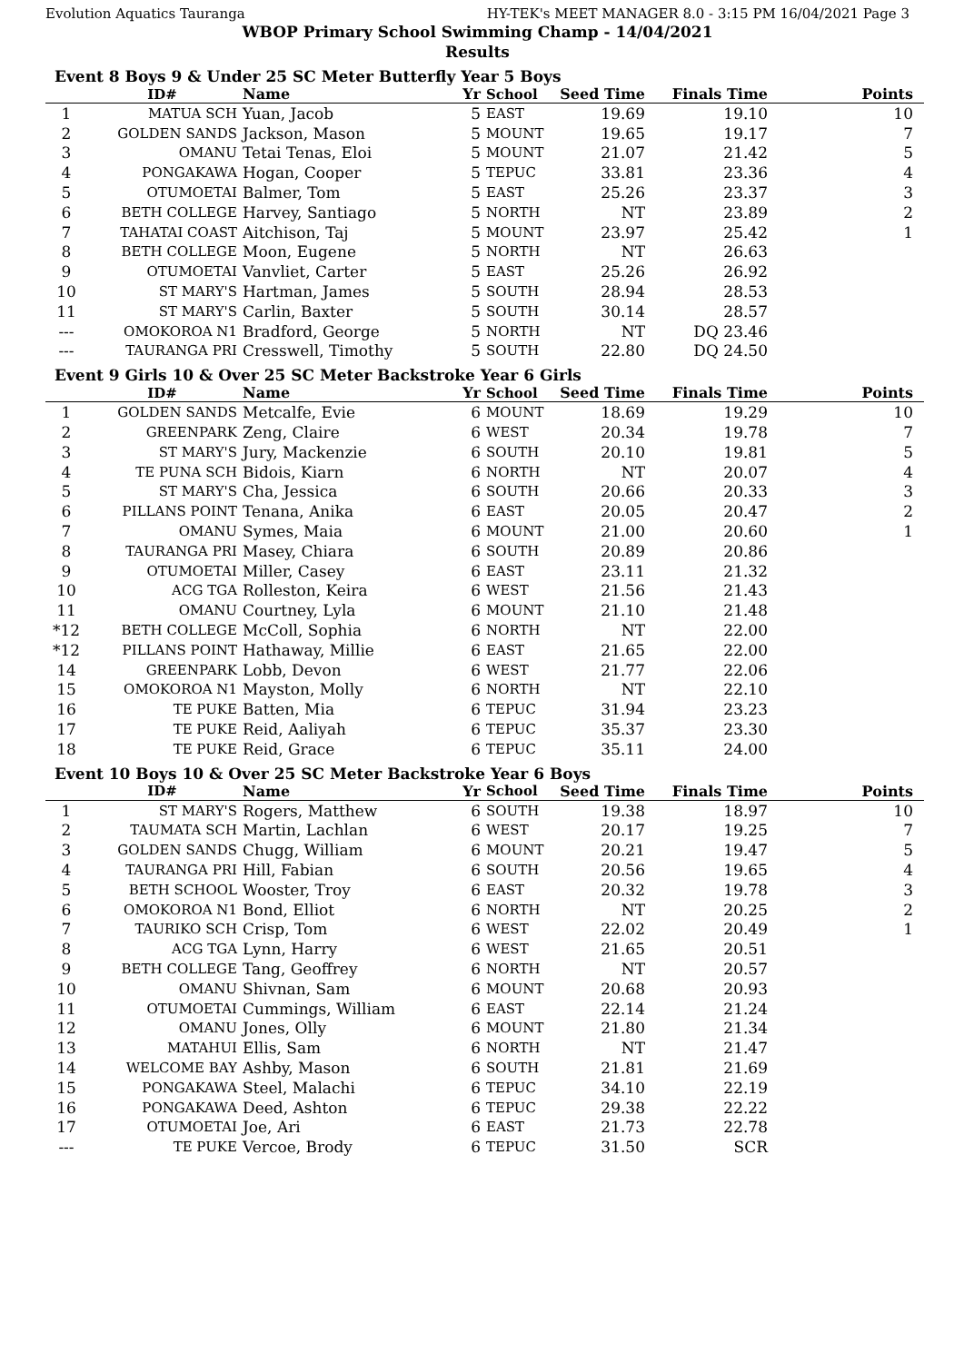Evolution Aquatics Tauranga HY-TEK's MEET MANAGER 8.0 - 3:15 PM 16/04/2021 Page 3
WBOP Primary School Swimming Champ - 14/04/2021
Results
Event 8 Boys 9 & Under 25 SC Meter Butterfly Year 5 Boys
| | ID# | Name | Yr | School | Seed Time | Finals Time | Points |
| --- | --- | --- | --- | --- | --- | --- | --- |
| 1 | MATUA SCH | Yuan, Jacob | 5 | EAST | 19.69 | 19.10 | 10 |
| 2 | GOLDEN SANDS | Jackson, Mason | 5 | MOUNT | 19.65 | 19.17 | 7 |
| 3 | OMANU | Tetai Tenas, Eloi | 5 | MOUNT | 21.07 | 21.42 | 5 |
| 4 | PONGAKAWA | Hogan, Cooper | 5 | TEPUC | 33.81 | 23.36 | 4 |
| 5 | OTUMOETAI | Balmer, Tom | 5 | EAST | 25.26 | 23.37 | 3 |
| 6 | BETH COLLEGE | Harvey, Santiago | 5 | NORTH | NT | 23.89 | 2 |
| 7 | TAHATAI COAST | Aitchison, Taj | 5 | MOUNT | 23.97 | 25.42 | 1 |
| 8 | BETH COLLEGE | Moon, Eugene | 5 | NORTH | NT | 26.63 | |
| 9 | OTUMOETAI | Vanvliet, Carter | 5 | EAST | 25.26 | 26.92 | |
| 10 | ST MARY'S | Hartman, James | 5 | SOUTH | 28.94 | 28.53 | |
| 11 | ST MARY'S | Carlin, Baxter | 5 | SOUTH | 30.14 | 28.57 | |
| --- | OMOKOROA N1 | Bradford, George | 5 | NORTH | NT | DQ 23.46 | |
| --- | TAURANGA PRI | Cresswell, Timothy | 5 | SOUTH | 22.80 | DQ 24.50 | |
Event 9 Girls 10 & Over 25 SC Meter Backstroke Year 6 Girls
| | ID# | Name | Yr | School | Seed Time | Finals Time | Points |
| --- | --- | --- | --- | --- | --- | --- | --- |
| 1 | GOLDEN SANDS | Metcalfe, Evie | 6 | MOUNT | 18.69 | 19.29 | 10 |
| 2 | GREENPARK | Zeng, Claire | 6 | WEST | 20.34 | 19.78 | 7 |
| 3 | ST MARY'S | Jury, Mackenzie | 6 | SOUTH | 20.10 | 19.81 | 5 |
| 4 | TE PUNA SCH | Bidois, Kiarn | 6 | NORTH | NT | 20.07 | 4 |
| 5 | ST MARY'S | Cha, Jessica | 6 | SOUTH | 20.66 | 20.33 | 3 |
| 6 | PILLANS POINT | Tenana, Anika | 6 | EAST | 20.05 | 20.47 | 2 |
| 7 | OMANU | Symes, Maia | 6 | MOUNT | 21.00 | 20.60 | 1 |
| 8 | TAURANGA PRI | Masey, Chiara | 6 | SOUTH | 20.89 | 20.86 | |
| 9 | OTUMOETAI | Miller, Casey | 6 | EAST | 23.11 | 21.32 | |
| 10 | ACG TGA | Rolleston, Keira | 6 | WEST | 21.56 | 21.43 | |
| 11 | OMANU | Courtney, Lyla | 6 | MOUNT | 21.10 | 21.48 | |
| *12 | BETH COLLEGE | McColl, Sophia | 6 | NORTH | NT | 22.00 | |
| *12 | PILLANS POINT | Hathaway, Millie | 6 | EAST | 21.65 | 22.00 | |
| 14 | GREENPARK | Lobb, Devon | 6 | WEST | 21.77 | 22.06 | |
| 15 | OMOKOROA N1 | Mayston, Molly | 6 | NORTH | NT | 22.10 | |
| 16 | TE PUKE | Batten, Mia | 6 | TEPUC | 31.94 | 23.23 | |
| 17 | TE PUKE | Reid, Aaliyah | 6 | TEPUC | 35.37 | 23.30 | |
| 18 | TE PUKE | Reid, Grace | 6 | TEPUC | 35.11 | 24.00 | |
Event 10 Boys 10 & Over 25 SC Meter Backstroke Year 6 Boys
| | ID# | Name | Yr | School | Seed Time | Finals Time | Points |
| --- | --- | --- | --- | --- | --- | --- | --- |
| 1 | ST MARY'S | Rogers, Matthew | 6 | SOUTH | 19.38 | 18.97 | 10 |
| 2 | TAUMATA SCH | Martin, Lachlan | 6 | WEST | 20.17 | 19.25 | 7 |
| 3 | GOLDEN SANDS | Chugg, William | 6 | MOUNT | 20.21 | 19.47 | 5 |
| 4 | TAURANGA PRI | Hill, Fabian | 6 | SOUTH | 20.56 | 19.65 | 4 |
| 5 | BETH SCHOOL | Wooster, Troy | 6 | EAST | 20.32 | 19.78 | 3 |
| 6 | OMOKOROA N1 | Bond, Elliot | 6 | NORTH | NT | 20.25 | 2 |
| 7 | TAURIKO SCH | Crisp, Tom | 6 | WEST | 22.02 | 20.49 | 1 |
| 8 | ACG TGA | Lynn, Harry | 6 | WEST | 21.65 | 20.51 | |
| 9 | BETH COLLEGE | Tang, Geoffrey | 6 | NORTH | NT | 20.57 | |
| 10 | OMANU | Shivnan, Sam | 6 | MOUNT | 20.68 | 20.93 | |
| 11 | OTUMOETAI | Cummings, William | 6 | EAST | 22.14 | 21.24 | |
| 12 | OMANU | Jones, Olly | 6 | MOUNT | 21.80 | 21.34 | |
| 13 | MATAHUI | Ellis, Sam | 6 | NORTH | NT | 21.47 | |
| 14 | WELCOME BAY | Ashby, Mason | 6 | SOUTH | 21.81 | 21.69 | |
| 15 | PONGAKAWA | Steel, Malachi | 6 | TEPUC | 34.10 | 22.19 | |
| 16 | PONGAKAWA | Deed, Ashton | 6 | TEPUC | 29.38 | 22.22 | |
| 17 | OTUMOETAI | Joe, Ari | 6 | EAST | 21.73 | 22.78 | |
| --- | TE PUKE | Vercoe, Brody | 6 | TEPUC | 31.50 | SCR | |